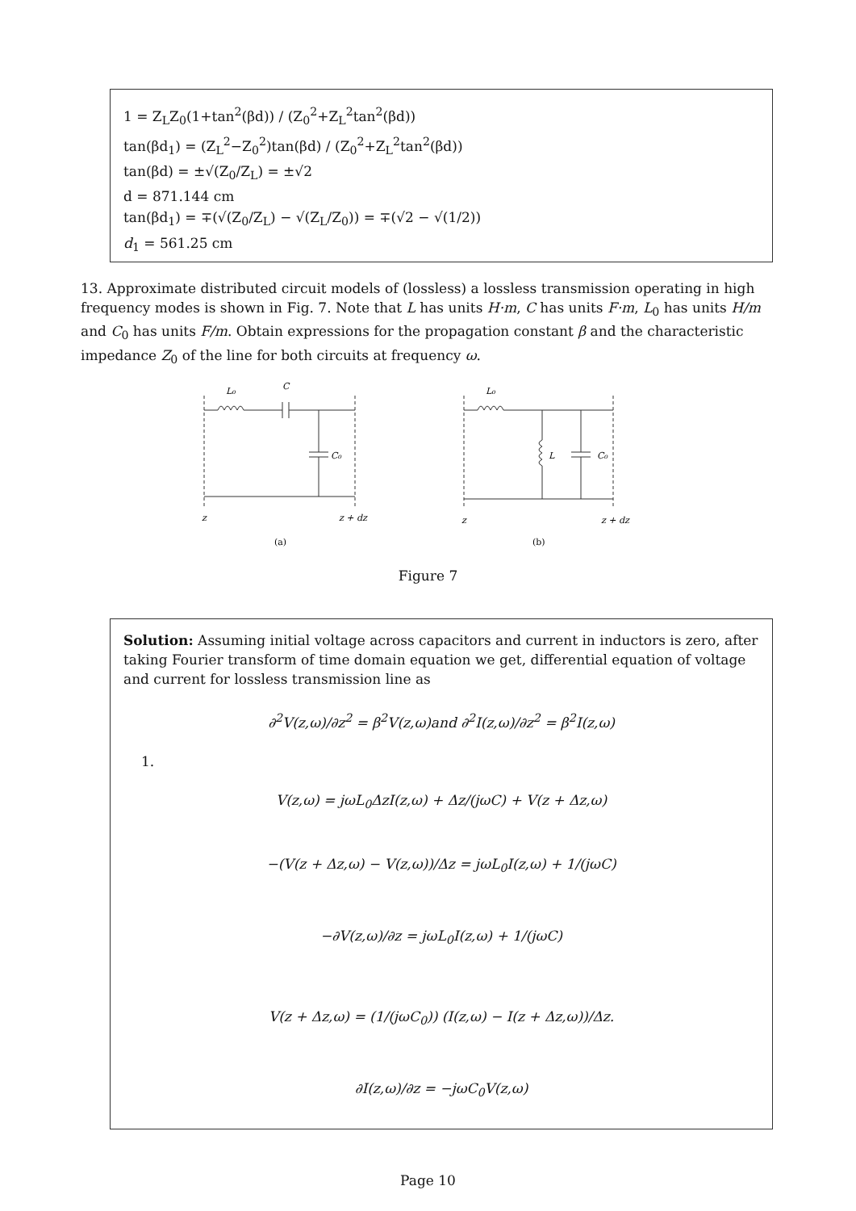1 = Z<sub>L</sub>Z<sub>0</sub>(1+tan<sup>2</sup>(βd)) / (Z<sub>0</sub><sup>2</sup>+Z<sub>L</sub><sup>2</sup>tan<sup>2</sup>(βd))
tan(βd<sub>1</sub>) = (Z<sub>L</sub><sup>2</sup>−Z<sub>0</sub><sup>2</sup>)tan(βd) / (Z<sub>0</sub><sup>2</sup>+Z<sub>L</sub><sup>2</sup>tan<sup>2</sup>(βd))
tan(βd) = ±√(Z<sub>0</sub>/Z<sub>L</sub>) = ±√2
d = 871.144 cm
tan(βd<sub>1</sub>) = ∓(√(Z<sub>0</sub>/Z<sub>L</sub>) − √(Z<sub>L</sub>/Z<sub>0</sub>)) = ∓(√2 − √(1/2))
d<sub>1</sub> = 561.25 cm
13. Approximate distributed circuit models of (lossless) a lossless transmission operating in high frequency modes is shown in Fig. 7. Note that L has units H·m, C has units F·m, L<sub>0</sub> has units H/m and C<sub>0</sub> has units F/m. Obtain expressions for the propagation constant β and the characteristic impedance Z<sub>0</sub> of the line for both circuits at frequency ω.
L₀
C
C₀
z
z + dz
(a)
L₀
L
C₀
z
z + dz
(b)
Figure 7
Solution: Assuming initial voltage across capacitors and current in inductors is zero, after taking Fourier transform of time domain equation we get, differential equation of voltage and current for lossless transmission line as
∂<sup>2</sup>V(z,ω)/∂z<sup>2</sup> = β<sup>2</sup>V(z,ω)and ∂<sup>2</sup>I(z,ω)/∂z<sup>2</sup> = β<sup>2</sup>I(z,ω)
1.
V(z,ω) = jωL<sub>0</sub>ΔzI(z,ω) + Δz/(jωC) + V(z + Δz,ω)
−(V(z + Δz,ω) − V(z,ω))/Δz = jωL<sub>0</sub>I(z,ω) + 1/(jωC)
−∂V(z,ω)/∂z = jωL<sub>0</sub>I(z,ω) + 1/(jωC)
V(z + Δz,ω) = (1/(jωC<sub>0</sub>)) (I(z,ω) − I(z + Δz,ω))/Δz.
∂I(z,ω)/∂z = −jωC<sub>0</sub>V(z,ω)
Page 10